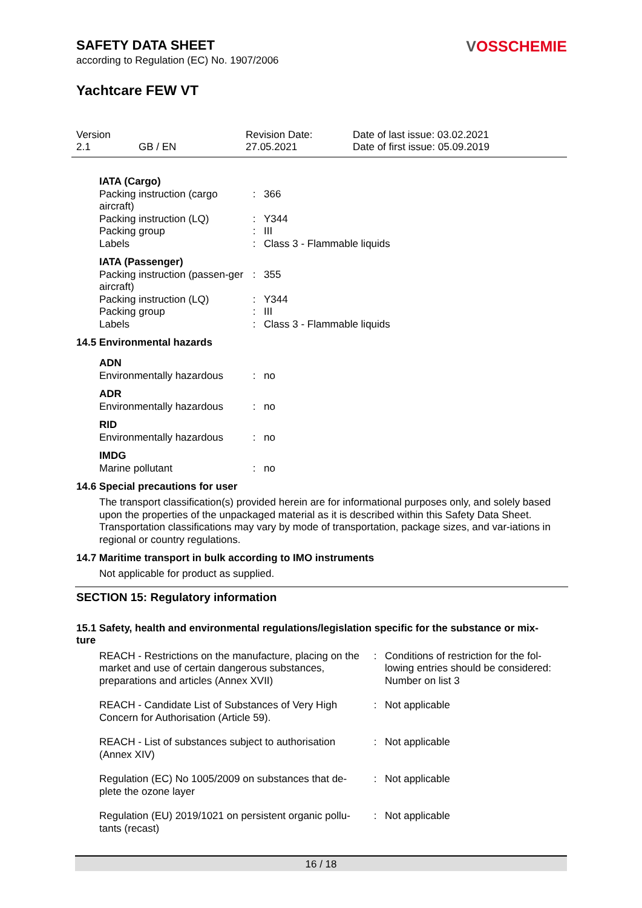VOSSCHEMIE
SAFETY DATA SHEET
according to Regulation (EC) No. 1907/2006
Yachtcare FEW VT
Version
2.1
GB / EN Revision Date:
27.05.2021
Date of last issue: 03.02.2021
Date of first issue: 05.09.2019
| IATA (Cargo) | | |
| Packing instruction (cargo aircraft) | : | 366 |
| Packing instruction (LQ) | : | Y344 |
| Packing group | : | III |
| Labels | : | Class 3 - Flammable liquids |
| IATA (Passenger) | | |
| Packing instruction (passen-ger aircraft) | : | 355 |
| Packing instruction (LQ) | : | Y344 |
| Packing group | : | III |
| Labels | : | Class 3 - Flammable liquids |
14.5 Environmental hazards
| ADN | | |
| Environmentally hazardous | : | no |
| ADR | | |
| Environmentally hazardous | : | no |
| RID | | |
| Environmentally hazardous | : | no |
| IMDG | | |
| Marine pollutant | : | no |
14.6 Special precautions for user
The transport classification(s) provided herein are for informational purposes only, and solely based upon the properties of the unpackaged material as it is described within this Safety Data Sheet. Transportation classifications may vary by mode of transportation, package sizes, and var-iations in regional or country regulations.
14.7 Maritime transport in bulk according to IMO instruments
Not applicable for product as supplied.
SECTION 15: Regulatory information
15.1 Safety, health and environmental regulations/legislation specific for the substance or mix-
ture
| REACH - Restrictions on the manufacture, placing on the market and use of certain dangerous substances, preparations and articles (Annex XVII) | : | Conditions of restriction for the fol-lowing entries should be considered: Number on list 3 |
| REACH - Candidate List of Substances of Very High Concern for Authorisation (Article 59). | : | Not applicable |
| REACH - List of substances subject to authorisation (Annex XIV) | : | Not applicable |
| Regulation (EC) No 1005/2009 on substances that de-plete the ozone layer | : | Not applicable |
| Regulation (EU) 2019/1021 on persistent organic pollu-tants (recast) | : | Not applicable |
16 / 18